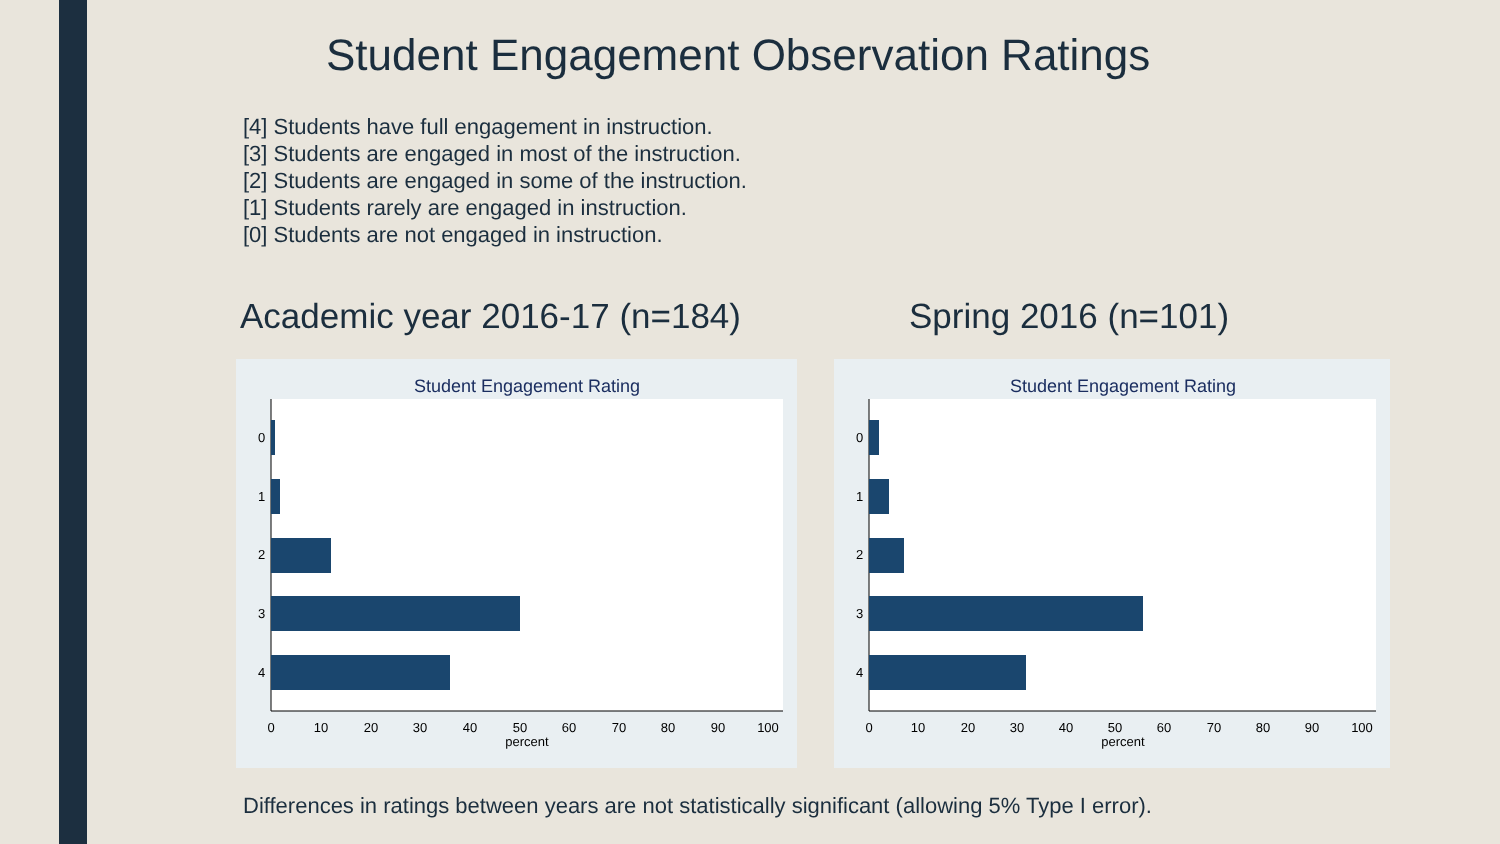Student Engagement Observation Ratings
[4] Students have full engagement in instruction.
[3] Students are engaged in most of the instruction.
[2] Students are engaged in some of the instruction.
[1] Students rarely are engaged in instruction.
[0] Students are not engaged in instruction.
Academic year 2016-17 (n=184) Spring 2016 (n=101)
Student Engagement Rating
0
1
2
3
4
0
10
20
30
40
50
60
70
80
90
100
percent
Student Engagement Rating
0
1
2
3
4
0
10
20
30
40
50
60
70
80
90
100
percent
Differences in ratings between years are not statistically significant (allowing 5% Type I error).